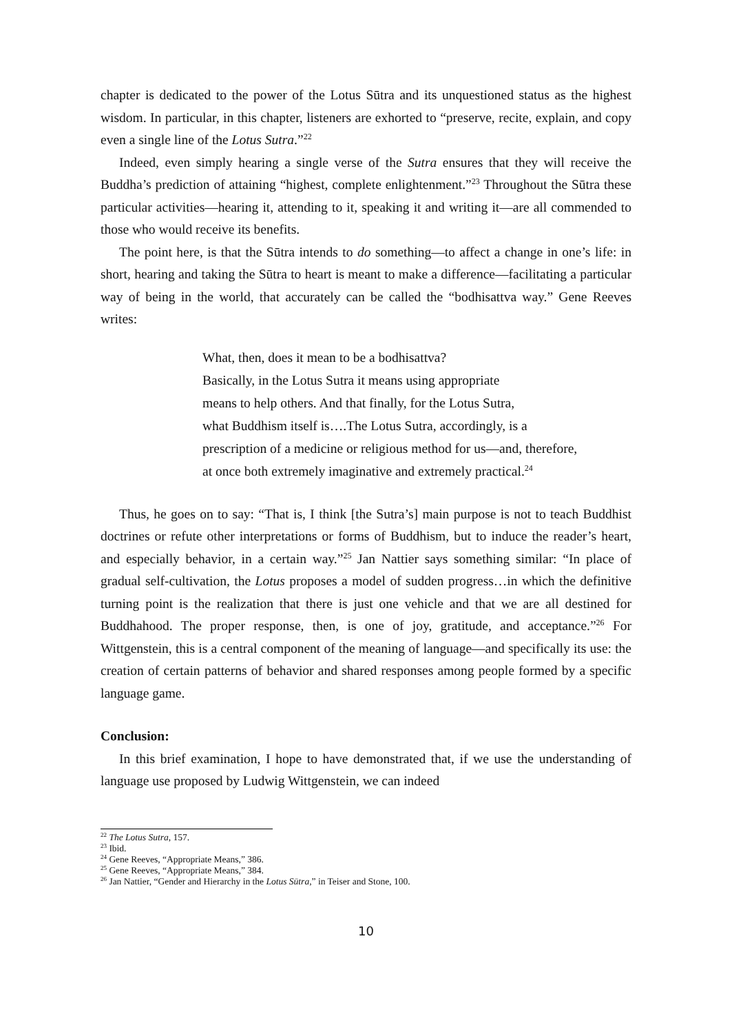chapter is dedicated to the power of the Lotus Sūtra and its unquestioned status as the highest wisdom. In particular, in this chapter, listeners are exhorted to “preserve, recite, explain, and copy even a single line of the Lotus Sutra.”<sup>22</sup>
Indeed, even simply hearing a single verse of the Sutra ensures that they will receive the Buddha’s prediction of attaining “highest, complete enlightenment.”<sup>23</sup> Throughout the Sūtra these particular activities—hearing it, attending to it, speaking it and writing it—are all commended to those who would receive its benefits.
The point here, is that the Sūtra intends to do something—to affect a change in one’s life: in short, hearing and taking the Sūtra to heart is meant to make a difference—facilitating a particular way of being in the world, that accurately can be called the “bodhisattva way.” Gene Reeves writes:
What, then, does it mean to be a bodhisattva?
Basically, in the Lotus Sutra it means using appropriate
means to help others. And that finally, for the Lotus Sutra,
what Buddhism itself is….The Lotus Sutra, accordingly, is a
prescription of a medicine or religious method for us—and, therefore,
at once both extremely imaginative and extremely practical.<sup>24</sup>
Thus, he goes on to say: “That is, I think [the Sutra’s] main purpose is not to teach Buddhist doctrines or refute other interpretations or forms of Buddhism, but to induce the reader’s heart, and especially behavior, in a certain way.”<sup>25</sup> Jan Nattier says something similar: “In place of gradual self-cultivation, the Lotus proposes a model of sudden progress…in which the definitive turning point is the realization that there is just one vehicle and that we are all destined for Buddhahood. The proper response, then, is one of joy, gratitude, and acceptance.”<sup>26</sup> For Wittgenstein, this is a central component of the meaning of language—and specifically its use: the creation of certain patterns of behavior and shared responses among people formed by a specific language game.
Conclusion:
In this brief examination, I hope to have demonstrated that, if we use the understanding of language use proposed by Ludwig Wittgenstein, we can indeed
<sup>22</sup> The Lotus Sutra, 157.
<sup>23</sup> Ibid.
<sup>24</sup> Gene Reeves, “Appropriate Means,” 386.
<sup>25</sup> Gene Reeves, “Appropriate Means,” 384.
<sup>26</sup> Jan Nattier, “Gender and Hierarchy in the Lotus Sūtra,” in Teiser and Stone, 100.
10